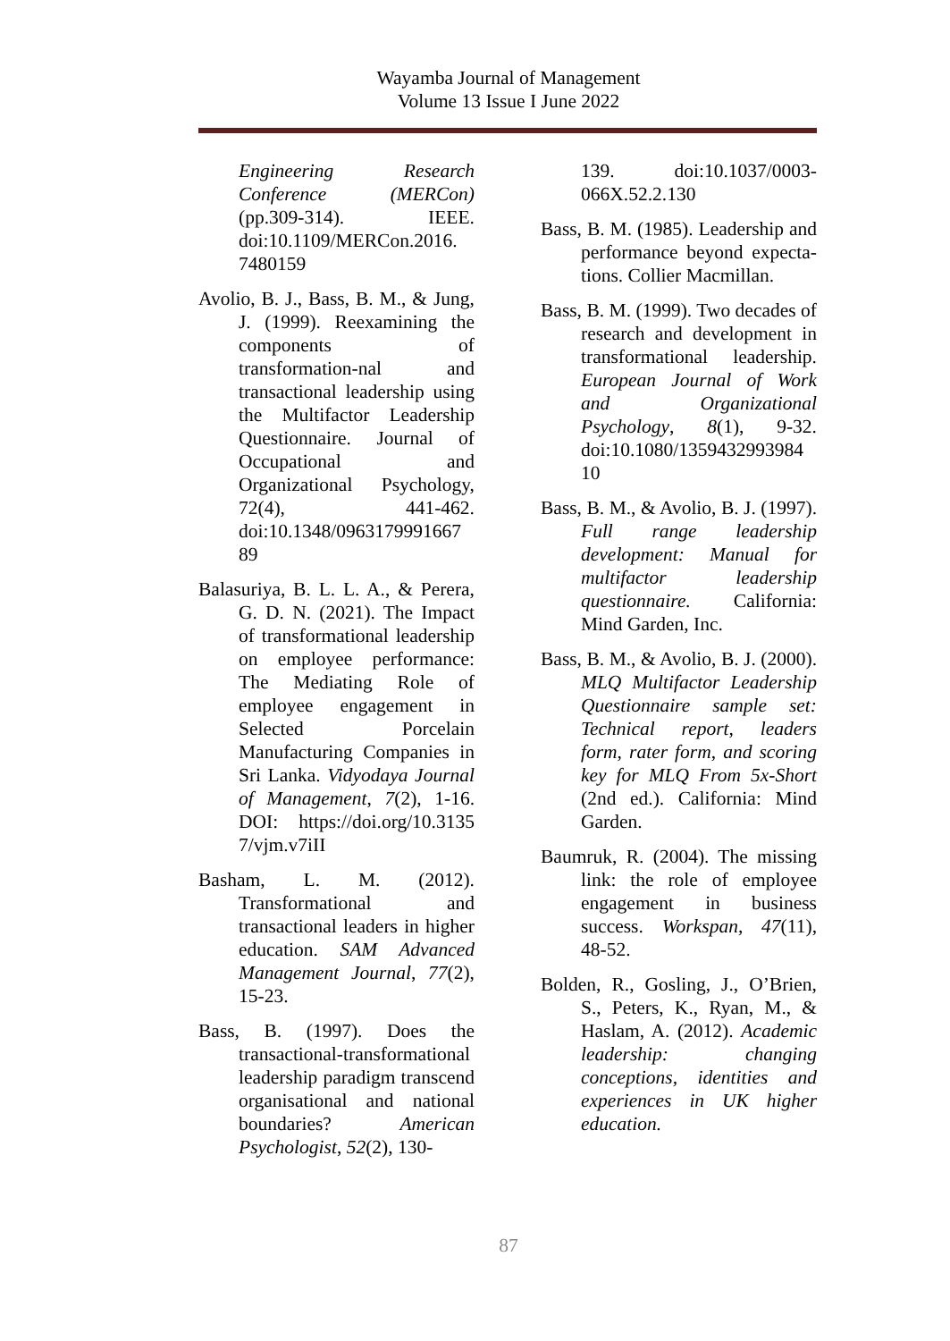Wayamba Journal of Management
Volume 13 Issue I June 2022
Engineering Research Conference (MERCon) (pp.309-314). IEEE. doi:10.1109/MERCon.2016. 7480159
Avolio, B. J., Bass, B. M., & Jung, J. (1999). Reexamining the components of transformation-nal and transactional leadership using the Multifactor Leadership Questionnaire. Journal of Occupational and Organizational Psychology, 72(4), 441-462. doi:10.1348/0963179991667 89
Balasuriya, B. L. L. A., & Perera, G. D. N. (2021). The Impact of transformational leadership on employee performance: The Mediating Role of employee engagement in Selected Porcelain Manufacturing Companies in Sri Lanka. Vidyodaya Journal of Management, 7(2), 1-16. DOI: https://doi.org/10.3135 7/vjm.v7iII
Basham, L. M. (2012). Transformational and transactional leaders in higher education. SAM Advanced Management Journal, 77(2), 15-23.
Bass, B. (1997). Does the transactional-transformational leadership paradigm transcend organisational and national boundaries? American Psychologist, 52(2), 130-
139. doi:10.1037/0003-066X.52.2.130
Bass, B. M. (1985). Leadership and performance beyond expecta-tions. Collier Macmillan.
Bass, B. M. (1999). Two decades of research and development in transformational leadership. European Journal of Work and Organizational Psychology, 8(1), 9-32. doi:10.1080/1359432993984 10
Bass, B. M., & Avolio, B. J. (1997). Full range leadership development: Manual for multifactor leadership questionnaire. California: Mind Garden, Inc.
Bass, B. M., & Avolio, B. J. (2000). MLQ Multifactor Leadership Questionnaire sample set: Technical report, leaders form, rater form, and scoring key for MLQ From 5x-Short (2nd ed.). California: Mind Garden.
Baumruk, R. (2004). The missing link: the role of employee engagement in business success. Workspan, 47(11), 48-52.
Bolden, R., Gosling, J., O’Brien, S., Peters, K., Ryan, M., & Haslam, A. (2012). Academic leadership: changing conceptions, identities and experiences in UK higher education.
87